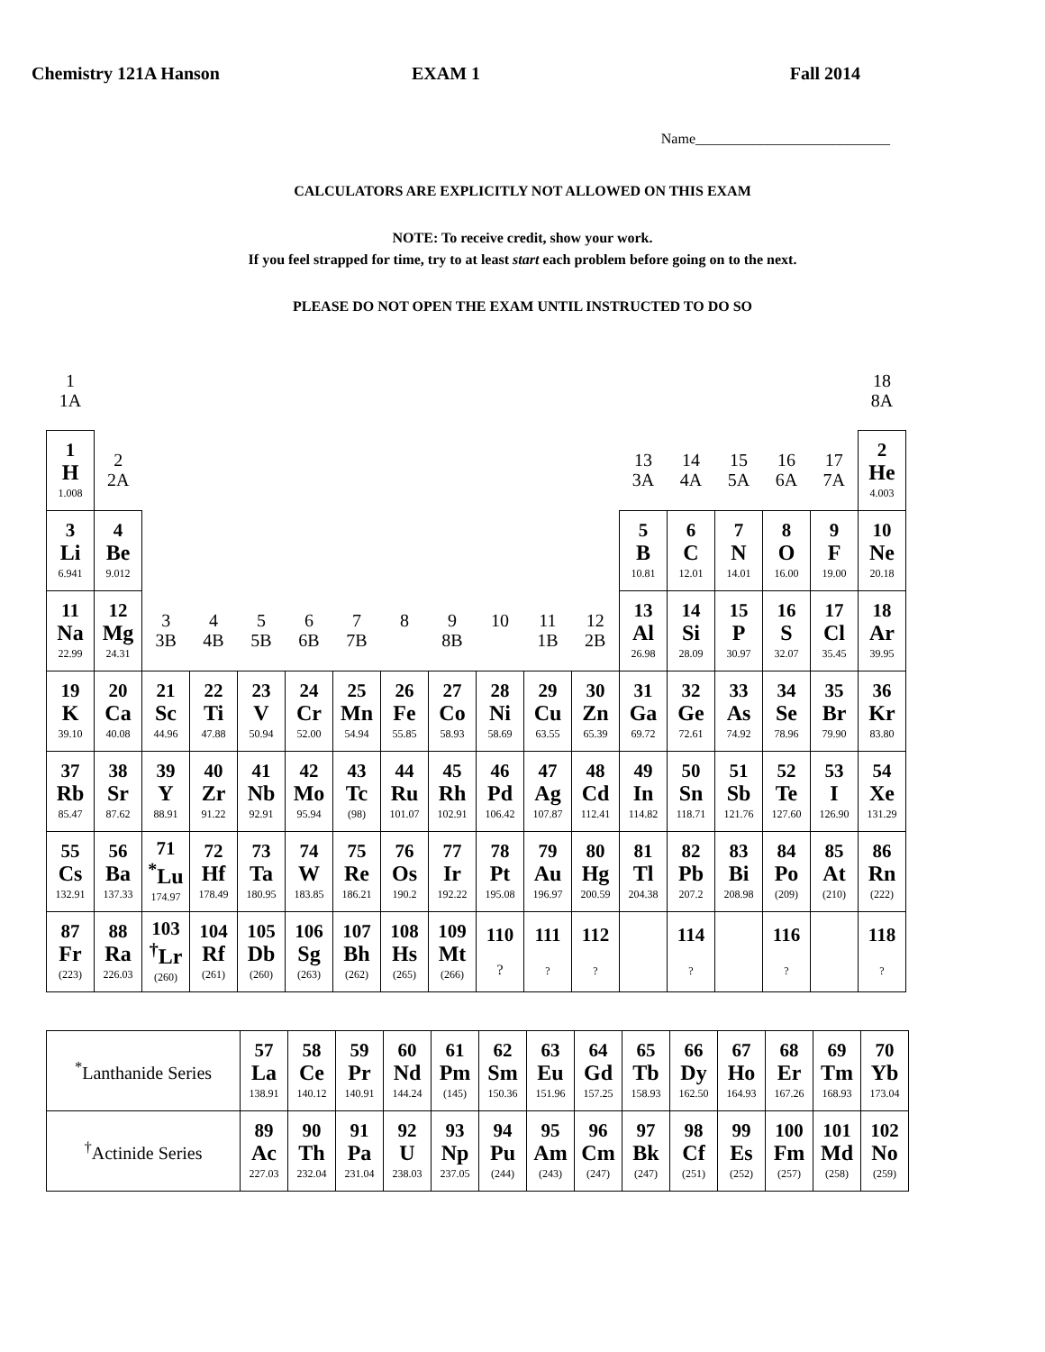Chemistry 121A Hanson EXAM 1 Fall 2014
Name___________________________
CALCULATORS ARE EXPLICITLY NOT ALLOWED ON THIS EXAM
NOTE: To receive credit, show your work.
If you feel strapped for time, try to at least start each problem before going on to the next.
PLEASE DO NOT OPEN THE EXAM UNTIL INSTRUCTED TO DO SO
| 1 1A | | | | | | | | | | | | | | | | | 18 8A |
| 1 H 1.008 | 2 2A | | | | | | | | | | | 13 3A | 14 4A | 15 5A | 16 6A | 17 7A | 2 He 4.003 |
| 3 Li 6.941 | 4 Be 9.012 | | | | | | | | | | | 5 B 10.81 | 6 C 12.01 | 7 N 14.01 | 8 O 16.00 | 9 F 19.00 | 10 Ne 20.18 |
| 11 Na 22.99 | 12 Mg 24.31 | 3 3B | 4 4B | 5 5B | 6 6B | 7 7B | 8 | 9 8B | 10 | 11 1B | 12 2B | 13 Al 26.98 | 14 Si 28.09 | 15 P 30.97 | 16 S 32.07 | 17 Cl 35.45 | 18 Ar 39.95 |
| 19 K 39.10 | 20 Ca 40.08 | 21 Sc 44.96 | 22 Ti 47.88 | 23 V 50.94 | 24 Cr 52.00 | 25 Mn 54.94 | 26 Fe 55.85 | 27 Co 58.93 | 28 Ni 58.69 | 29 Cu 63.55 | 30 Zn 65.39 | 31 Ga 69.72 | 32 Ge 72.61 | 33 As 74.92 | 34 Se 78.96 | 35 Br 79.90 | 36 Kr 83.80 |
| 37 Rb 85.47 | 38 Sr 87.62 | 39 Y 88.91 | 40 Zr 91.22 | 41 Nb 92.91 | 42 Mo 95.94 | 43 Tc (98) | 44 Ru 101.07 | 45 Rh 102.91 | 46 Pd 106.42 | 47 Ag 107.87 | 48 Cd 112.41 | 49 In 114.82 | 50 Sn 118.71 | 51 Sb 121.76 | 52 Te 127.60 | 53 I 126.90 | 54 Xe 131.29 |
| 55 Cs 132.91 | 56 Ba 137.33 | 71 <sup>*</sup> Lu 174.97 | 72 Hf 178.49 | 73 Ta 180.95 | 74 W 183.85 | 75 Re 186.21 | 76 Os 190.2 | 77 Ir 192.22 | 78 Pt 195.08 | 79 Au 196.97 | 80 Hg 200.59 | 81 Tl 204.38 | 82 Pb 207.2 | 83 Bi 208.98 | 84 Po (209) | 85 At (210) | 86 Rn (222) |
| 87 Fr (223) | 88 Ra 226.03 | 103 <sup>†</sup> Lr (260) | 104 Rf (261) | 105 Db (260) | 106 Sg (263) | 107 Bh (262) | 108 Hs (265) | 109 Mt (266) | 110 ? | 111 ? | 112 ? | | 114 ? | | 116 ? | | 118 ? |
| <sup>*</sup> Lanthanide Series | 57 La 138.91 | 58 Ce 140.12 | 59 Pr 140.91 | 60 Nd 144.24 | 61 Pm (145) | 62 Sm 150.36 | 63 Eu 151.96 | 64 Gd 157.25 | 65 Tb 158.93 | 66 Dy 162.50 | 67 Ho 164.93 | 68 Er 167.26 | 69 Tm 168.93 | 70 Yb 173.04 |
| <sup>†</sup> Actinide Series | 89 Ac 227.03 | 90 Th 232.04 | 91 Pa 231.04 | 92 U 238.03 | 93 Np 237.05 | 94 Pu (244) | 95 Am (243) | 96 Cm (247) | 97 Bk (247) | 98 Cf (251) | 99 Es (252) | 100 Fm (257) | 101 Md (258) | 102 No (259) |